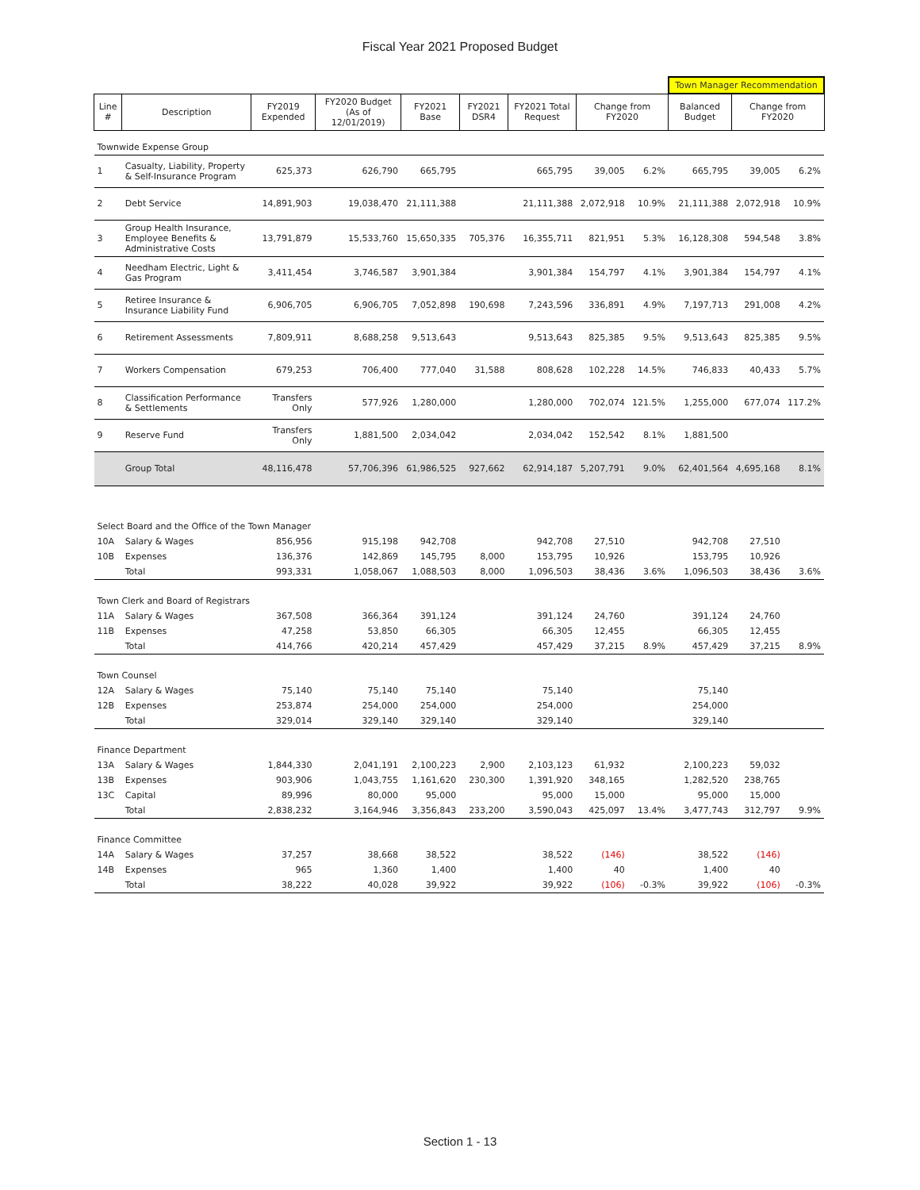Fiscal Year 2021 Proposed Budget
| | | | | | | | | | Town Manager Recommendation | | |
| --- | --- | --- | --- | --- | --- | --- | --- | --- | --- | --- | --- |
| Line # | Description | FY2019 Expended | FY2020 Budget (As of 12/01/2019) | FY2021 Base | FY2021 DSR4 | FY2021 Total Request | Change from FY2020 | | Balanced Budget | Change from FY2020 | |
| Townwide Expense Group | | | | | | | | | | | |
| 1 | Casualty, Liability, Property & Self-Insurance Program | 625,373 | 626,790 | 665,795 | | 665,795 | 39,005 | 6.2% | 665,795 | 39,005 | 6.2% |
| 2 | Debt Service | 14,891,903 | 19,038,470 | 21,111,388 | | 21,111,388 | 2,072,918 | 10.9% | 21,111,388 | 2,072,918 | 10.9% |
| 3 | Group Health Insurance, Employee Benefits & Administrative Costs | 13,791,879 | 15,533,760 | 15,650,335 | 705,376 | 16,355,711 | 821,951 | 5.3% | 16,128,308 | 594,548 | 3.8% |
| 4 | Needham Electric, Light & Gas Program | 3,411,454 | 3,746,587 | 3,901,384 | | 3,901,384 | 154,797 | 4.1% | 3,901,384 | 154,797 | 4.1% |
| 5 | Retiree Insurance & Insurance Liability Fund | 6,906,705 | 6,906,705 | 7,052,898 | 190,698 | 7,243,596 | 336,891 | 4.9% | 7,197,713 | 291,008 | 4.2% |
| 6 | Retirement Assessments | 7,809,911 | 8,688,258 | 9,513,643 | | 9,513,643 | 825,385 | 9.5% | 9,513,643 | 825,385 | 9.5% |
| 7 | Workers Compensation | 679,253 | 706,400 | 777,040 | 31,588 | 808,628 | 102,228 | 14.5% | 746,833 | 40,433 | 5.7% |
| 8 | Classification Performance & Settlements | Transfers Only | 577,926 | 1,280,000 | | 1,280,000 | 702,074 | 121.5% | 1,255,000 | 677,074 | 117.2% |
| 9 | Reserve Fund | Transfers Only | 1,881,500 | 2,034,042 | | 2,034,042 | 152,542 | 8.1% | 1,881,500 | | |
| | Group Total | 48,116,478 | 57,706,396 | 61,986,525 | 927,662 | 62,914,187 | 5,207,791 | 9.0% | 62,401,564 | 4,695,168 | 8.1% |
| Select Board and the Office of the Town Manager | | | | | | | | | | | |
| 10A | Salary & Wages | 856,956 | 915,198 | 942,708 | | 942,708 | 27,510 | | 942,708 | 27,510 | |
| 10B | Expenses | 136,376 | 142,869 | 145,795 | 8,000 | 153,795 | 10,926 | | 153,795 | 10,926 | |
| | Total | 993,331 | 1,058,067 | 1,088,503 | 8,000 | 1,096,503 | 38,436 | 3.6% | 1,096,503 | 38,436 | 3.6% |
| Town Clerk and Board of Registrars | | | | | | | | | | | |
| 11A | Salary & Wages | 367,508 | 366,364 | 391,124 | | 391,124 | 24,760 | | 391,124 | 24,760 | |
| 11B | Expenses | 47,258 | 53,850 | 66,305 | | 66,305 | 12,455 | | 66,305 | 12,455 | |
| | Total | 414,766 | 420,214 | 457,429 | | 457,429 | 37,215 | 8.9% | 457,429 | 37,215 | 8.9% |
| Town Counsel | | | | | | | | | | | |
| 12A | Salary & Wages | 75,140 | 75,140 | 75,140 | | 75,140 | | | 75,140 | | |
| 12B | Expenses | 253,874 | 254,000 | 254,000 | | 254,000 | | | 254,000 | | |
| | Total | 329,014 | 329,140 | 329,140 | | 329,140 | | | 329,140 | | |
| Finance Department | | | | | | | | | | | |
| 13A | Salary & Wages | 1,844,330 | 2,041,191 | 2,100,223 | 2,900 | 2,103,123 | 61,932 | | 2,100,223 | 59,032 | |
| 13B | Expenses | 903,906 | 1,043,755 | 1,161,620 | 230,300 | 1,391,920 | 348,165 | | 1,282,520 | 238,765 | |
| 13C | Capital | 89,996 | 80,000 | 95,000 | | 95,000 | 15,000 | | 95,000 | 15,000 | |
| | Total | 2,838,232 | 3,164,946 | 3,356,843 | 233,200 | 3,590,043 | 425,097 | 13.4% | 3,477,743 | 312,797 | 9.9% |
| Finance Committee | | | | | | | | | | | |
| 14A | Salary & Wages | 37,257 | 38,668 | 38,522 | | 38,522 | (146) | | 38,522 | (146) | |
| 14B | Expenses | 965 | 1,360 | 1,400 | | 1,400 | 40 | | 1,400 | 40 | |
| | Total | 38,222 | 40,028 | 39,922 | | 39,922 | (106) | -0.3% | 39,922 | (106) | -0.3% |
Section 1 - 13